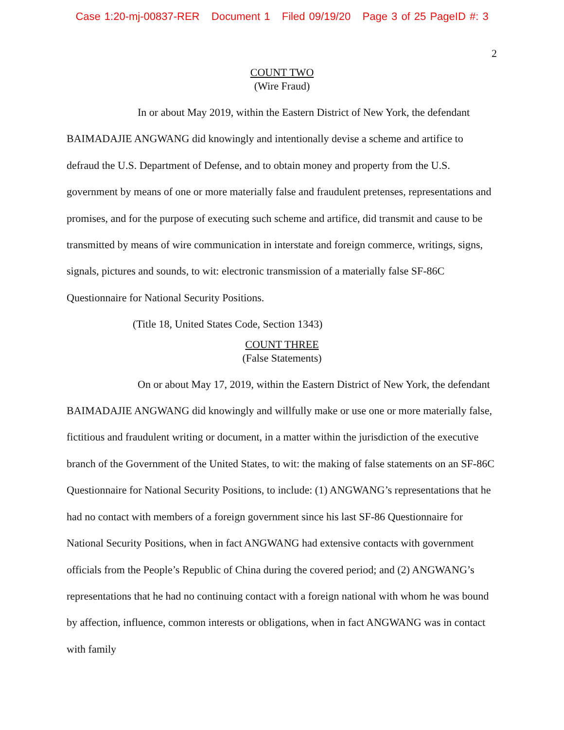Case 1:20-mj-00837-RER Document 1 Filed 09/19/20 Page 3 of 25 PageID #: 3
2
COUNT TWO
(Wire Fraud)
In or about May 2019, within the Eastern District of New York, the defendant BAIMADAJIE ANGWANG did knowingly and intentionally devise a scheme and artifice to defraud the U.S. Department of Defense, and to obtain money and property from the U.S. government by means of one or more materially false and fraudulent pretenses, representations and promises, and for the purpose of executing such scheme and artifice, did transmit and cause to be transmitted by means of wire communication in interstate and foreign commerce, writings, signs, signals, pictures and sounds, to wit: electronic transmission of a materially false SF-86C Questionnaire for National Security Positions.
(Title 18, United States Code, Section 1343)
COUNT THREE
(False Statements)
On or about May 17, 2019, within the Eastern District of New York, the defendant BAIMADAJIE ANGWANG did knowingly and willfully make or use one or more materially false, fictitious and fraudulent writing or document, in a matter within the jurisdiction of the executive branch of the Government of the United States, to wit: the making of false statements on an SF-86C Questionnaire for National Security Positions, to include: (1) ANGWANG’s representations that he had no contact with members of a foreign government since his last SF-86 Questionnaire for National Security Positions, when in fact ANGWANG had extensive contacts with government officials from the People’s Republic of China during the covered period; and (2) ANGWANG’s representations that he had no continuing contact with a foreign national with whom he was bound by affection, influence, common interests or obligations, when in fact ANGWANG was in contact with family